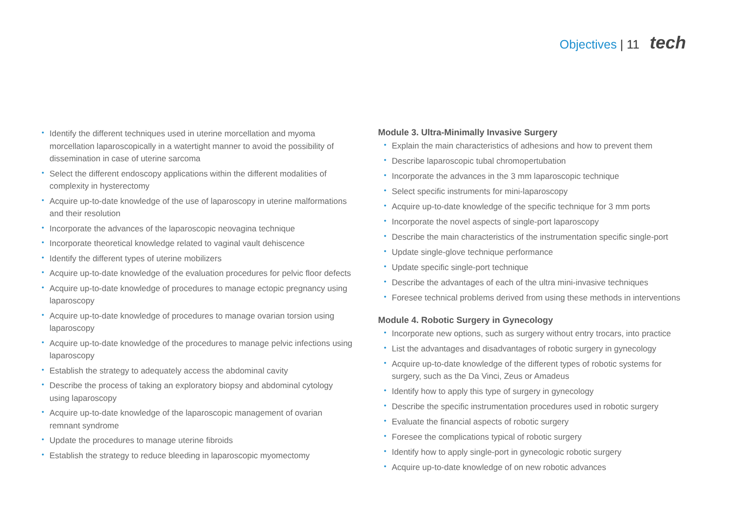Objectives | 11 tech
• Identify the different techniques used in uterine morcellation and myoma morcellation laparoscopically in a watertight manner to avoid the possibility of dissemination in case of uterine sarcoma
• Select the different endoscopy applications within the different modalities of complexity in hysterectomy
• Acquire up-to-date knowledge of the use of laparoscopy in uterine malformations and their resolution
• Incorporate the advances of the laparoscopic neovagina technique
• Incorporate theoretical knowledge related to vaginal vault dehiscence
• Identify the different types of uterine mobilizers
• Acquire up-to-date knowledge of the evaluation procedures for pelvic floor defects
• Acquire up-to-date knowledge of procedures to manage ectopic pregnancy using laparoscopy
• Acquire up-to-date knowledge of procedures to manage ovarian torsion using laparoscopy
• Acquire up-to-date knowledge of the procedures to manage pelvic infections using laparoscopy
• Establish the strategy to adequately access the abdominal cavity
• Describe the process of taking an exploratory biopsy and abdominal cytology using laparoscopy
• Acquire up-to-date knowledge of the laparoscopic management of ovarian remnant syndrome
• Update the procedures to manage uterine fibroids
• Establish the strategy to reduce bleeding in laparoscopic myomectomy
Module 3. Ultra-Minimally Invasive Surgery
• Explain the main characteristics of adhesions and how to prevent them
• Describe laparoscopic tubal chromopertubation
• Incorporate the advances in the 3 mm laparoscopic technique
• Select specific instruments for mini-laparoscopy
• Acquire up-to-date knowledge of the specific technique for 3 mm ports
• Incorporate the novel aspects of single-port laparoscopy
• Describe the main characteristics of the instrumentation specific single-port
• Update single-glove technique performance
• Update specific single-port technique
• Describe the advantages of each of the ultra mini-invasive techniques
• Foresee technical problems derived from using these methods in interventions
Module 4. Robotic Surgery in Gynecology
• Incorporate new options, such as surgery without entry trocars, into practice
• List the advantages and disadvantages of robotic surgery in gynecology
• Acquire up-to-date knowledge of the different types of robotic systems for surgery, such as the Da Vinci, Zeus or Amadeus
• Identify how to apply this type of surgery in gynecology
• Describe the specific instrumentation procedures used in robotic surgery
• Evaluate the financial aspects of robotic surgery
• Foresee the complications typical of robotic surgery
• Identify how to apply single-port in gynecologic robotic surgery
• Acquire up-to-date knowledge of on new robotic advances